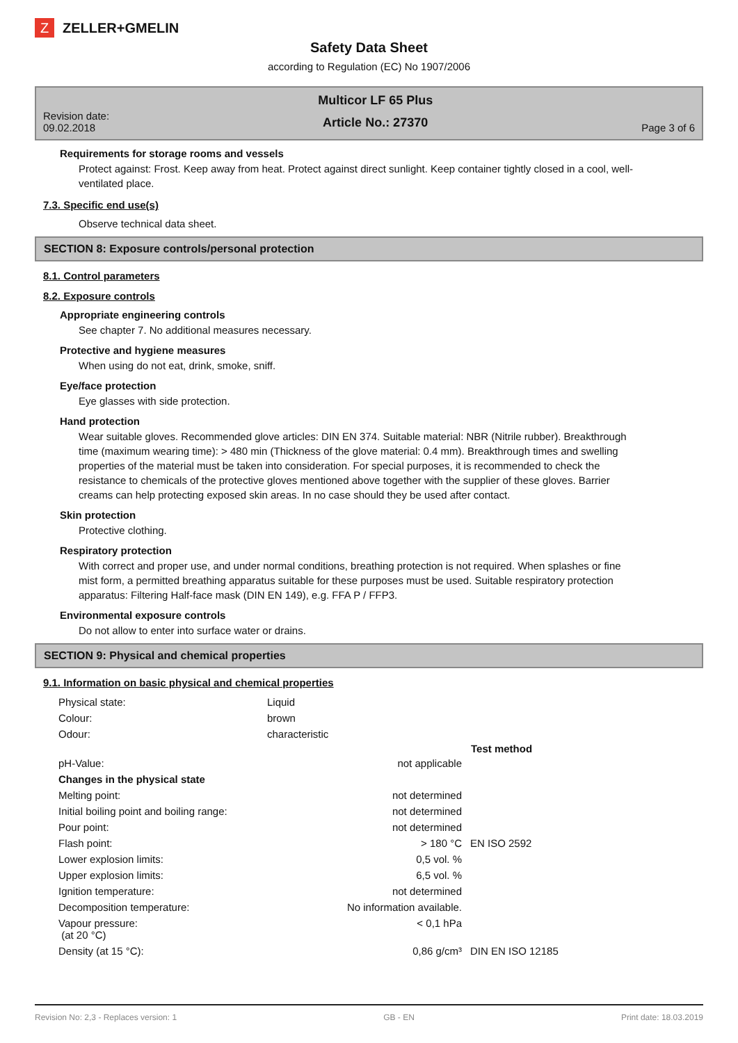Z
ZELLER+GMELIN
Safety Data Sheet
according to Regulation (EC) No 1907/2006
Revision date:
09.02.2018
Multicor LF 65 Plus
Article No.: 27370
Page 3 of 6
Requirements for storage rooms and vessels
Protect against: Frost. Keep away from heat. Protect against direct sunlight. Keep container tightly closed in a cool, well-ventilated place.
7.3. Specific end use(s)
Observe technical data sheet.
SECTION 8: Exposure controls/personal protection
8.1. Control parameters
8.2. Exposure controls
Appropriate engineering controls
See chapter 7. No additional measures necessary.
Protective and hygiene measures
When using do not eat, drink, smoke, sniff.
Eye/face protection
Eye glasses with side protection.
Hand protection
Wear suitable gloves. Recommended glove articles: DIN EN 374. Suitable material: NBR (Nitrile rubber). Breakthrough time (maximum wearing time): > 480 min (Thickness of the glove material: 0.4 mm). Breakthrough times and swelling properties of the material must be taken into consideration. For special purposes, it is recommended to check the resistance to chemicals of the protective gloves mentioned above together with the supplier of these gloves. Barrier creams can help protecting exposed skin areas. In no case should they be used after contact.
Skin protection
Protective clothing.
Respiratory protection
With correct and proper use, and under normal conditions, breathing protection is not required. When splashes or fine mist form, a permitted breathing apparatus suitable for these purposes must be used. Suitable respiratory protection apparatus: Filtering Half-face mask (DIN EN 149), e.g. FFA P / FFP3.
Environmental exposure controls
Do not allow to enter into surface water or drains.
SECTION 9: Physical and chemical properties
9.1. Information on basic physical and chemical properties
| Physical state: | Liquid | | |
| Colour: | brown | | |
| Odour: | characteristic | | |
| | | | Test method |
| pH-Value: | | not applicable | |
| Changes in the physical state | | | |
| Melting point: | | not determined | |
| Initial boiling point and boiling range: | | not determined | |
| Pour point: | | not determined | |
| Flash point: | | > 180 °C | EN ISO 2592 |
| Lower explosion limits: | | 0,5 vol. % | |
| Upper explosion limits: | | 6,5 vol. % | |
| Ignition temperature: | | not determined | |
| Decomposition temperature: | | No information available. | |
| Vapour pressure: (at 20 °C) | | < 0,1 hPa | |
| Density (at 15 °C): | | 0,86 g/cm³ | DIN EN ISO 12185 |
Revision No: 2,3 - Replaces version: 1 GB - EN Print date: 18.03.2019